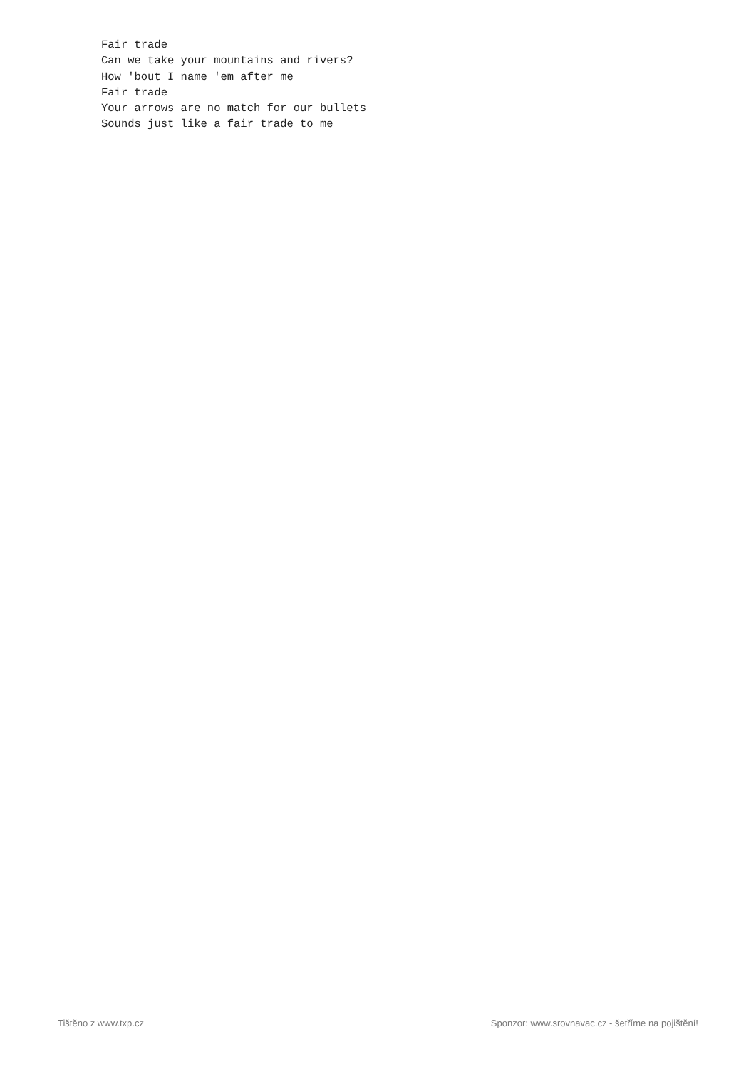Fair trade
Can we take your mountains and rivers?
How 'bout I name 'em after me
Fair trade
Your arrows are no match for our bullets
Sounds just like a fair trade to me
Tištěno z www.txp.cz Sponzor: www.srovnavac.cz - šetříme na pojištění!